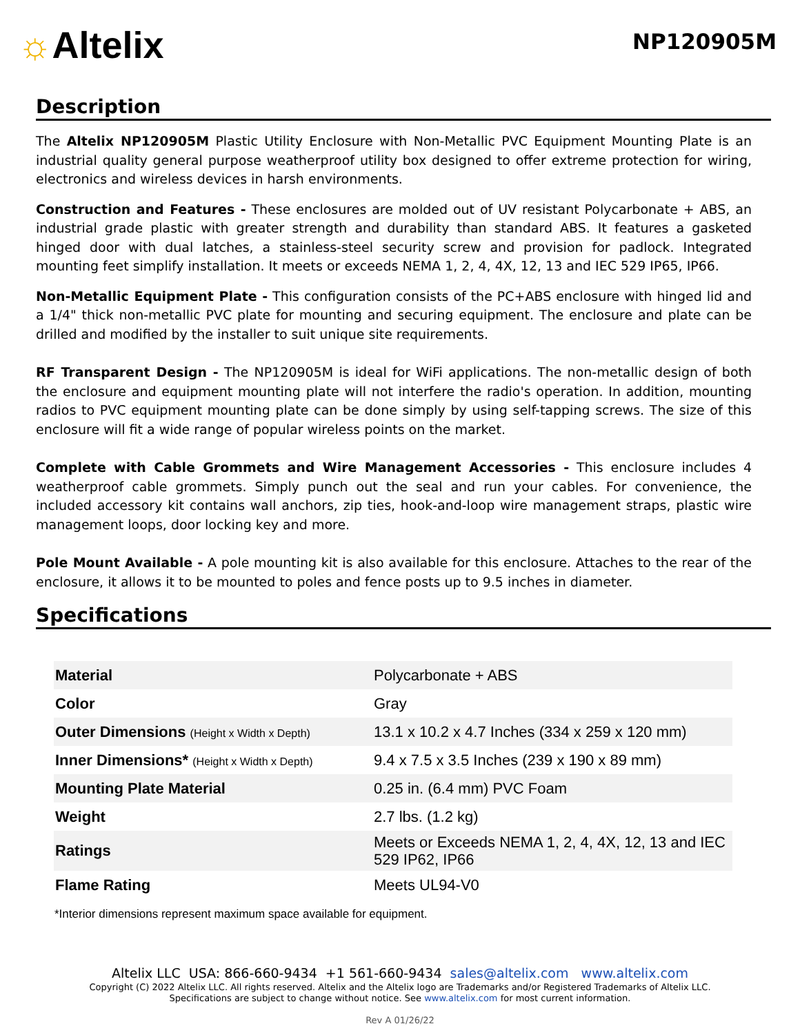☼Altelix
NP120905M
Description
The Altelix NP120905M Plastic Utility Enclosure with Non-Metallic PVC Equipment Mounting Plate is an industrial quality general purpose weatherproof utility box designed to offer extreme protection for wiring, electronics and wireless devices in harsh environments.
Construction and Features - These enclosures are molded out of UV resistant Polycarbonate + ABS, an industrial grade plastic with greater strength and durability than standard ABS. It features a gasketed hinged door with dual latches, a stainless-steel security screw and provision for padlock. Integrated mounting feet simplify installation. It meets or exceeds NEMA 1, 2, 4, 4X, 12, 13 and IEC 529 IP65, IP66.
Non-Metallic Equipment Plate - This configuration consists of the PC+ABS enclosure with hinged lid and a 1/4" thick non-metallic PVC plate for mounting and securing equipment. The enclosure and plate can be drilled and modified by the installer to suit unique site requirements.
RF Transparent Design - The NP120905M is ideal for WiFi applications. The non-metallic design of both the enclosure and equipment mounting plate will not interfere the radio's operation. In addition, mounting radios to PVC equipment mounting plate can be done simply by using self-tapping screws. The size of this enclosure will fit a wide range of popular wireless points on the market.
Complete with Cable Grommets and Wire Management Accessories - This enclosure includes 4 weatherproof cable grommets. Simply punch out the seal and run your cables. For convenience, the included accessory kit contains wall anchors, zip ties, hook-and-loop wire management straps, plastic wire management loops, door locking key and more.
Pole Mount Available - A pole mounting kit is also available for this enclosure. Attaches to the rear of the enclosure, it allows it to be mounted to poles and fence posts up to 9.5 inches in diameter.
Specifications
| Material | Polycarbonate + ABS |
| Color | Gray |
| Outer Dimensions (Height x Width x Depth) | 13.1 x 10.2 x 4.7 Inches (334 x 259 x 120 mm) |
| Inner Dimensions* (Height x Width x Depth) | 9.4 x 7.5 x 3.5 Inches (239 x 190 x 89 mm) |
| Mounting Plate Material | 0.25 in. (6.4 mm) PVC Foam |
| Weight | 2.7 lbs. (1.2 kg) |
| Ratings | Meets or Exceeds NEMA 1, 2, 4, 4X, 12, 13 and IEC 529 IP62, IP66 |
| Flame Rating | Meets UL94-V0 |
*Interior dimensions represent maximum space available for equipment.
Altelix LLC USA: 866-660-9434 +1 561-660-9434 sales@altelix.com www.altelix.com
Copyright (C) 2022 Altelix LLC. All rights reserved. Altelix and the Altelix logo are Trademarks and/or Registered Trademarks of Altelix LLC.
Specifications are subject to change without notice. See www.altelix.com for most current information.
Rev A 01/26/22